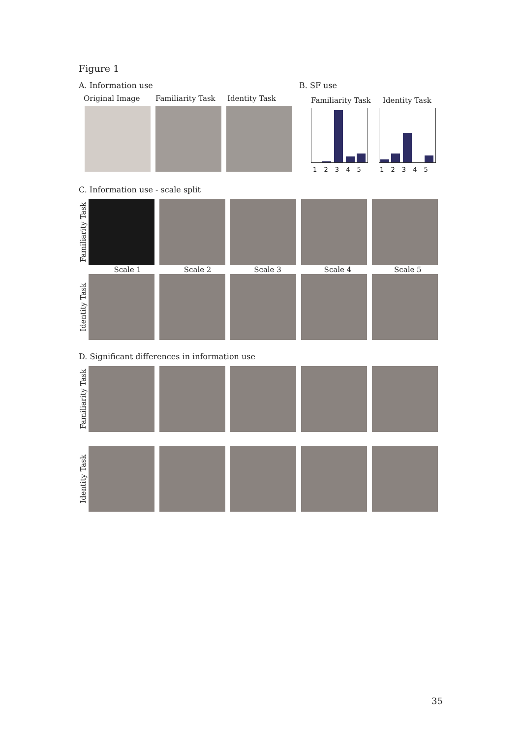Figure 1
A. Information use
Original Image Familiarity Task Identity Task
B. SF use
Familiarity Task Identity Task
1 2 3 4 5 1 2 3 4 5
C. Information use - scale split
Familiarity Task
Scale 1 Scale 2 Scale 3 Scale 4 Scale 5
Identity Task
D. Significant differences in information use
Familiarity Task
Identity Task
35